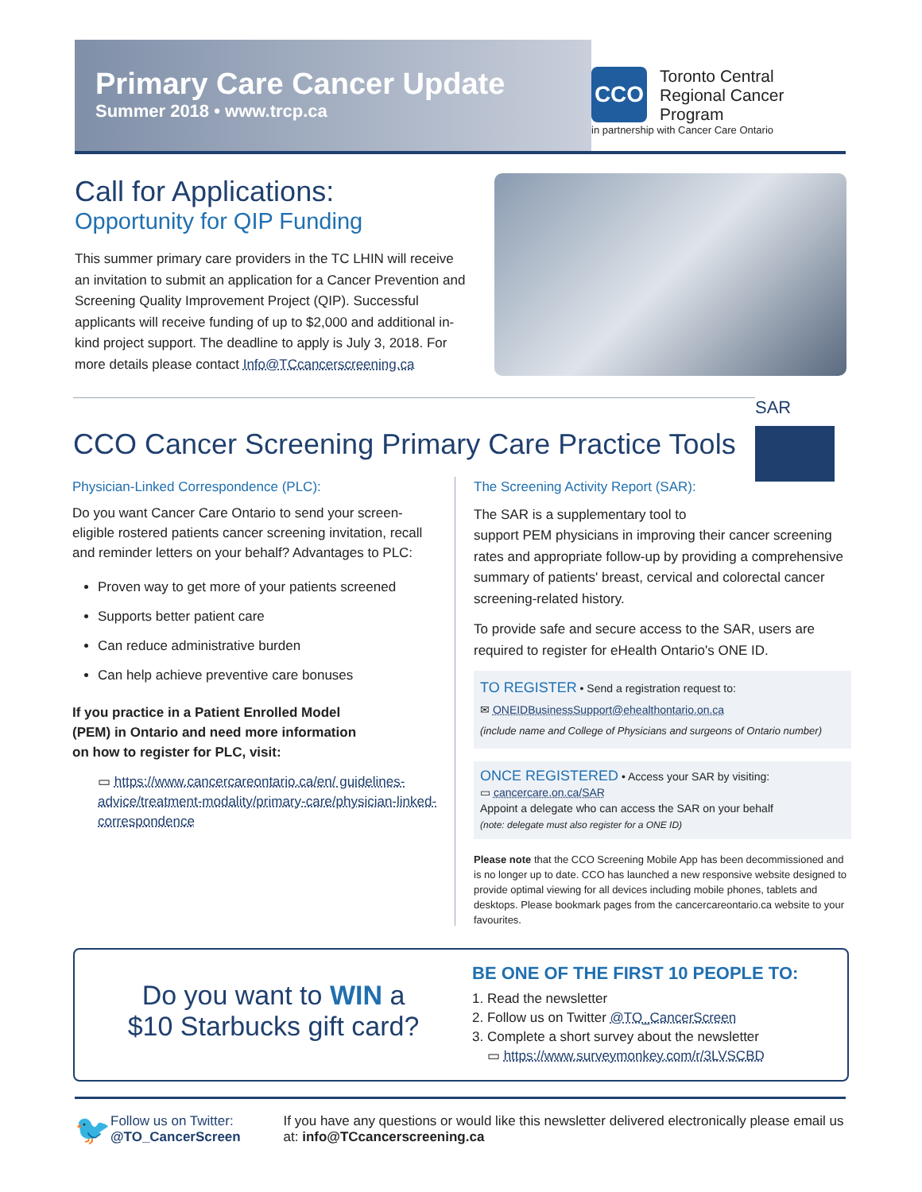Primary Care Cancer Update
Summer 2018 • www.trcp.ca
CCO
Toronto Central
Regional Cancer Program
in partnership with Cancer Care Ontario
Call for Applications:
Opportunity for QIP Funding
This summer primary care providers in the TC LHIN will receive an invitation to submit an application for a Cancer Prevention and Screening Quality Improvement Project (QIP). Successful applicants will receive funding of up to $2,000 and additional in-kind project support. The deadline to apply is July 3, 2018. For more details please contact Info@TCcancerscreening.ca
SAR
CCO Cancer Screening Primary Care Practice Tools
Physician-Linked Correspondence (PLC):
Do you want Cancer Care Ontario to send your screen-eligible rostered patients cancer screening invitation, recall and reminder letters on your behalf? Advantages to PLC:
Proven way to get more of your patients screened
Supports better patient care
Can reduce administrative burden
Can help achieve preventive care bonuses
If you practice in a Patient Enrolled Model (PEM) in Ontario and need more information on how to register for PLC, visit:
▭ https://www.cancercareontario.ca/en/ guidelines-advice/treatment-modality/primary-care/physician-linked-correspondence
The Screening Activity Report (SAR):
The SAR is a supplementary tool to
support PEM physicians in improving their cancer screening rates and appropriate follow-up by providing a comprehensive summary of patients' breast, cervical and colorectal cancer screening-related history.
To provide safe and secure access to the SAR, users are required to register for eHealth Ontario's ONE ID.
TO REGISTER • Send a registration request to:
✉ ONEIDBusinessSupport@ehealthontario.on.ca
(include name and College of Physicians and surgeons of Ontario number)
ONCE REGISTERED • Access your SAR by visiting:
▭ cancercare.on.ca/SAR
Appoint a delegate who can access the SAR on your behalf
(note: delegate must also register for a ONE ID)
Please note that the CCO Screening Mobile App has been decommissioned and is no longer up to date. CCO has launched a new responsive website designed to provide optimal viewing for all devices including mobile phones, tablets and desktops. Please bookmark pages from the cancercareontario.ca website to your favourites.
Do you want to WIN a
$10 Starbucks gift card?
BE ONE OF THE FIRST 10 PEOPLE TO:
1. Read the newsletter
2. Follow us on Twitter @TO_CancerScreen
3. Complete a short survey about the newsletter
▭ https://www.surveymonkey.com/r/3LVSCBD
🐦
Follow us on Twitter:
@TO_CancerScreen
If you have any questions or would like this newsletter delivered electronically please email us at: info@TCcancerscreening.ca